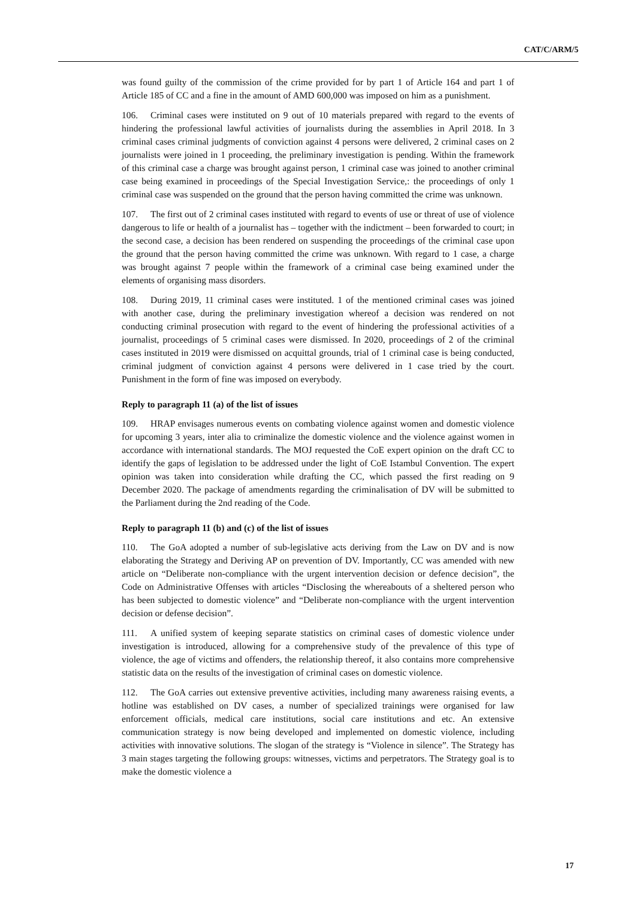CAT/C/ARM/5
was found guilty of the commission of the crime provided for by part 1 of Article 164 and part 1 of Article 185 of CC and a fine in the amount of AMD 600,000 was imposed on him as a punishment.
106. Criminal cases were instituted on 9 out of 10 materials prepared with regard to the events of hindering the professional lawful activities of journalists during the assemblies in April 2018. In 3 criminal cases criminal judgments of conviction against 4 persons were delivered, 2 criminal cases on 2 journalists were joined in 1 proceeding, the preliminary investigation is pending. Within the framework of this criminal case a charge was brought against person, 1 criminal case was joined to another criminal case being examined in proceedings of the Special Investigation Service,: the proceedings of only 1 criminal case was suspended on the ground that the person having committed the crime was unknown.
107. The first out of 2 criminal cases instituted with regard to events of use or threat of use of violence dangerous to life or health of a journalist has – together with the indictment – been forwarded to court; in the second case, a decision has been rendered on suspending the proceedings of the criminal case upon the ground that the person having committed the crime was unknown. With regard to 1 case, a charge was brought against 7 people within the framework of a criminal case being examined under the elements of organising mass disorders.
108. During 2019, 11 criminal cases were instituted. 1 of the mentioned criminal cases was joined with another case, during the preliminary investigation whereof a decision was rendered on not conducting criminal prosecution with regard to the event of hindering the professional activities of a journalist, proceedings of 5 criminal cases were dismissed. In 2020, proceedings of 2 of the criminal cases instituted in 2019 were dismissed on acquittal grounds, trial of 1 criminal case is being conducted, criminal judgment of conviction against 4 persons were delivered in 1 case tried by the court. Punishment in the form of fine was imposed on everybody.
Reply to paragraph 11 (a) of the list of issues
109. HRAP envisages numerous events on combating violence against women and domestic violence for upcoming 3 years, inter alia to criminalize the domestic violence and the violence against women in accordance with international standards. The MOJ requested the CoE expert opinion on the draft CC to identify the gaps of legislation to be addressed under the light of CoE Istambul Convention. The expert opinion was taken into consideration while drafting the CC, which passed the first reading on 9 December 2020. The package of amendments regarding the criminalisation of DV will be submitted to the Parliament during the 2nd reading of the Code.
Reply to paragraph 11 (b) and (c) of the list of issues
110. The GoA adopted a number of sub-legislative acts deriving from the Law on DV and is now elaborating the Strategy and Deriving AP on prevention of DV. Importantly, CC was amended with new article on “Deliberate non-compliance with the urgent intervention decision or defence decision”, the Code on Administrative Offenses with articles “Disclosing the whereabouts of a sheltered person who has been subjected to domestic violence” and “Deliberate non-compliance with the urgent intervention decision or defense decision”.
111. A unified system of keeping separate statistics on criminal cases of domestic violence under investigation is introduced, allowing for a comprehensive study of the prevalence of this type of violence, the age of victims and offenders, the relationship thereof, it also contains more comprehensive statistic data on the results of the investigation of criminal cases on domestic violence.
112. The GoA carries out extensive preventive activities, including many awareness raising events, a hotline was established on DV cases, a number of specialized trainings were organised for law enforcement officials, medical care institutions, social care institutions and etc. An extensive communication strategy is now being developed and implemented on domestic violence, including activities with innovative solutions. The slogan of the strategy is “Violence in silence”. The Strategy has 3 main stages targeting the following groups: witnesses, victims and perpetrators. The Strategy goal is to make the domestic violence a
17